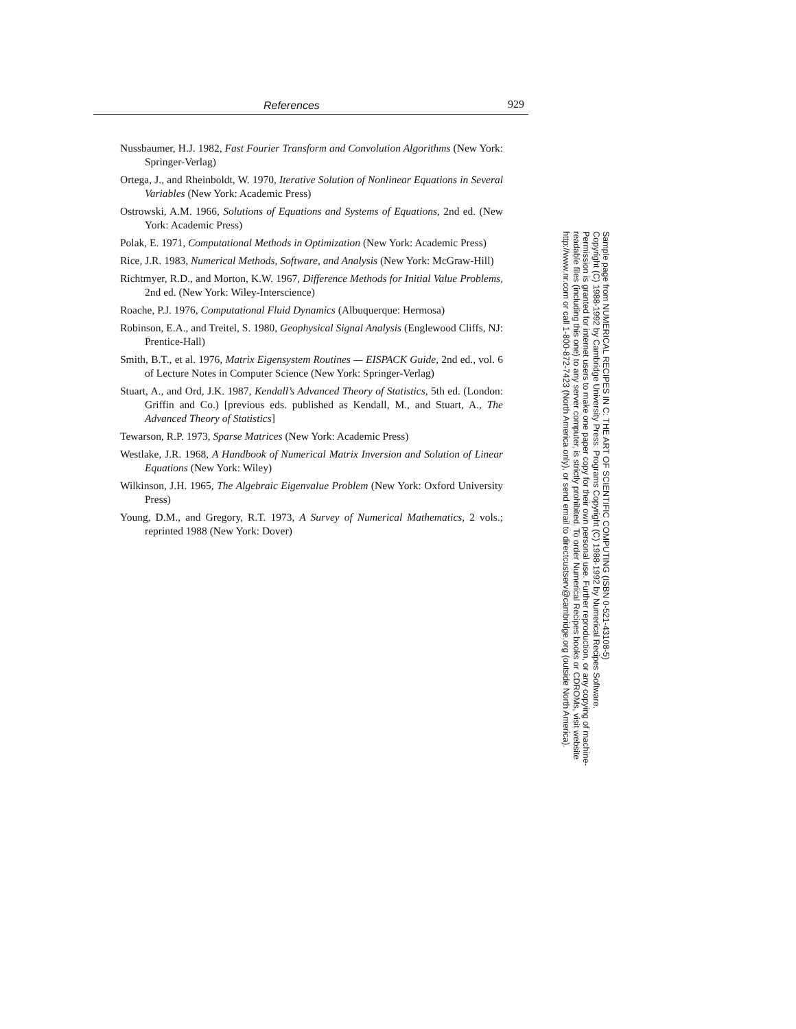References 929
Nussbaumer, H.J. 1982, Fast Fourier Transform and Convolution Algorithms (New York: Springer-Verlag)
Ortega, J., and Rheinboldt, W. 1970, Iterative Solution of Nonlinear Equations in Several Variables (New York: Academic Press)
Ostrowski, A.M. 1966, Solutions of Equations and Systems of Equations, 2nd ed. (New York: Academic Press)
Polak, E. 1971, Computational Methods in Optimization (New York: Academic Press)
Rice, J.R. 1983, Numerical Methods, Software, and Analysis (New York: McGraw-Hill)
Richtmyer, R.D., and Morton, K.W. 1967, Difference Methods for Initial Value Problems, 2nd ed. (New York: Wiley-Interscience)
Roache, P.J. 1976, Computational Fluid Dynamics (Albuquerque: Hermosa)
Robinson, E.A., and Treitel, S. 1980, Geophysical Signal Analysis (Englewood Cliffs, NJ: Prentice-Hall)
Smith, B.T., et al. 1976, Matrix Eigensystem Routines — EISPACK Guide, 2nd ed., vol. 6 of Lecture Notes in Computer Science (New York: Springer-Verlag)
Stuart, A., and Ord, J.K. 1987, Kendall’s Advanced Theory of Statistics, 5th ed. (London: Griffin and Co.) [previous eds. published as Kendall, M., and Stuart, A., The Advanced Theory of Statistics]
Tewarson, R.P. 1973, Sparse Matrices (New York: Academic Press)
Westlake, J.R. 1968, A Handbook of Numerical Matrix Inversion and Solution of Linear Equations (New York: Wiley)
Wilkinson, J.H. 1965, The Algebraic Eigenvalue Problem (New York: Oxford University Press)
Young, D.M., and Gregory, R.T. 1973, A Survey of Numerical Mathematics, 2 vols.; reprinted 1988 (New York: Dover)
Sample page from NUMERICAL RECIPES IN C: THE ART OF SCIENTIFIC COMPUTING (ISBN 0-521-43108-5)
Copyright (C) 1988-1992 by Cambridge University Press. Programs Copyright (C) 1988-1992 by Numerical Recipes Software.
Permission is granted for internet users to make one paper copy for their own personal use. Further reproduction, or any copying of machine-
readable files (including this one) to any server computer, is strictly prohibited. To order Numerical Recipes books or CDROMs, visit website
http://www.nr.com or call 1-800-872-7423 (North America only), or send email to directcustserv@cambridge.org (outside North America).